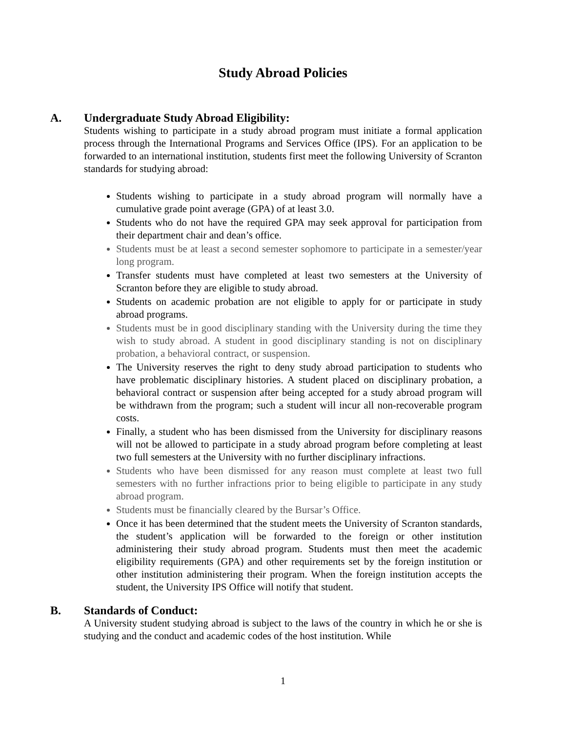Study Abroad Policies
A. Undergraduate Study Abroad Eligibility:
Students wishing to participate in a study abroad program must initiate a formal application process through the International Programs and Services Office (IPS). For an application to be forwarded to an international institution, students first meet the following University of Scranton standards for studying abroad:
Students wishing to participate in a study abroad program will normally have a cumulative grade point average (GPA) of at least 3.0.
Students who do not have the required GPA may seek approval for participation from their department chair and dean’s office.
Students must be at least a second semester sophomore to participate in a semester/year long program.
Transfer students must have completed at least two semesters at the University of Scranton before they are eligible to study abroad.
Students on academic probation are not eligible to apply for or participate in study abroad programs.
Students must be in good disciplinary standing with the University during the time they wish to study abroad. A student in good disciplinary standing is not on disciplinary probation, a behavioral contract, or suspension.
The University reserves the right to deny study abroad participation to students who have problematic disciplinary histories. A student placed on disciplinary probation, a behavioral contract or suspension after being accepted for a study abroad program will be withdrawn from the program; such a student will incur all non-recoverable program costs.
Finally, a student who has been dismissed from the University for disciplinary reasons will not be allowed to participate in a study abroad program before completing at least two full semesters at the University with no further disciplinary infractions.
Students who have been dismissed for any reason must complete at least two full semesters with no further infractions prior to being eligible to participate in any study abroad program.
Students must be financially cleared by the Bursar’s Office.
Once it has been determined that the student meets the University of Scranton standards, the student’s application will be forwarded to the foreign or other institution administering their study abroad program. Students must then meet the academic eligibility requirements (GPA) and other requirements set by the foreign institution or other institution administering their program. When the foreign institution accepts the student, the University IPS Office will notify that student.
B. Standards of Conduct:
A University student studying abroad is subject to the laws of the country in which he or she is studying and the conduct and academic codes of the host institution. While
1